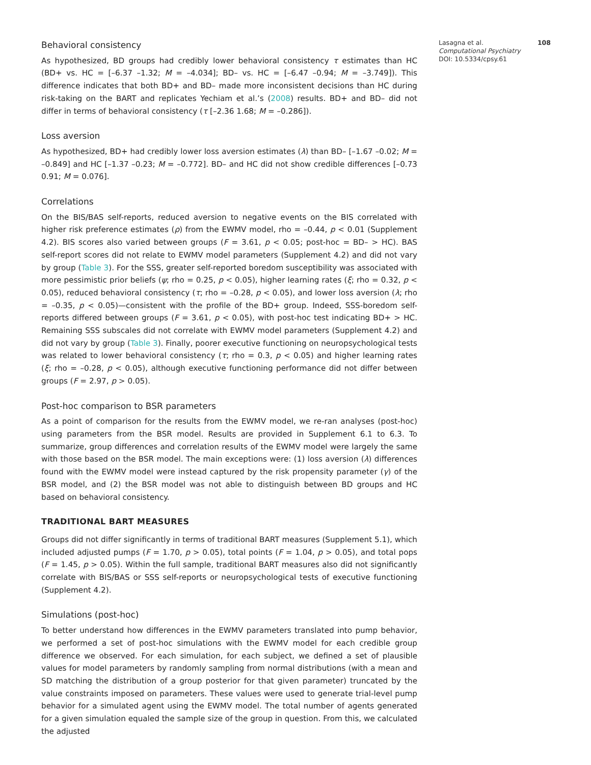Behavioral consistency
As hypothesized, BD groups had credibly lower behavioral consistency τ estimates than HC (BD+ vs. HC = [–6.37 –1.32; M = –4.034]; BD– vs. HC = [–6.47 –0.94; M = –3.749]). This difference indicates that both BD+ and BD– made more inconsistent decisions than HC during risk-taking on the BART and replicates Yechiam et al.’s (2008) results. BD+ and BD– did not differ in terms of behavioral consistency (τ [–2.36 1.68; M = –0.286]).
Loss aversion
As hypothesized, BD+ had credibly lower loss aversion estimates (λ) than BD– [–1.67 –0.02; M = –0.849] and HC [–1.37 –0.23; M = –0.772]. BD– and HC did not show credible differences [–0.73 0.91; M = 0.076].
Correlations
On the BIS/BAS self-reports, reduced aversion to negative events on the BIS correlated with higher risk preference estimates (ρ) from the EWMV model, rho = –0.44, p < 0.01 (Supplement 4.2). BIS scores also varied between groups (F = 3.61, p < 0.05; post-hoc = BD– > HC). BAS self-report scores did not relate to EWMV model parameters (Supplement 4.2) and did not vary by group (Table 3). For the SSS, greater self-reported boredom susceptibility was associated with more pessimistic prior beliefs (ψ; rho = 0.25, p < 0.05), higher learning rates (ξ; rho = 0.32, p < 0.05), reduced behavioral consistency (τ; rho = –0.28, p < 0.05), and lower loss aversion (λ; rho = –0.35, p < 0.05)—consistent with the profile of the BD+ group. Indeed, SSS-boredom self-reports differed between groups (F = 3.61, p < 0.05), with post-hoc test indicating BD+ > HC. Remaining SSS subscales did not correlate with EWMV model parameters (Supplement 4.2) and did not vary by group (Table 3). Finally, poorer executive functioning on neuropsychological tests was related to lower behavioral consistency (τ; rho = 0.3, p < 0.05) and higher learning rates (ξ; rho = –0.28, p < 0.05), although executive functioning performance did not differ between groups (F = 2.97, p > 0.05).
Post-hoc comparison to BSR parameters
As a point of comparison for the results from the EWMV model, we re-ran analyses (post-hoc) using parameters from the BSR model. Results are provided in Supplement 6.1 to 6.3. To summarize, group differences and correlation results of the EWMV model were largely the same with those based on the BSR model. The main exceptions were: (1) loss aversion (λ) differences found with the EWMV model were instead captured by the risk propensity parameter (γ) of the BSR model, and (2) the BSR model was not able to distinguish between BD groups and HC based on behavioral consistency.
TRADITIONAL BART MEASURES
Groups did not differ significantly in terms of traditional BART measures (Supplement 5.1), which included adjusted pumps (F = 1.70, p > 0.05), total points (F = 1.04, p > 0.05), and total pops (F = 1.45, p > 0.05). Within the full sample, traditional BART measures also did not significantly correlate with BIS/BAS or SSS self-reports or neuropsychological tests of executive functioning (Supplement 4.2).
Simulations (post-hoc)
To better understand how differences in the EWMV parameters translated into pump behavior, we performed a set of post-hoc simulations with the EWMV model for each credible group difference we observed. For each simulation, for each subject, we defined a set of plausible values for model parameters by randomly sampling from normal distributions (with a mean and SD matching the distribution of a group posterior for that given parameter) truncated by the value constraints imposed on parameters. These values were used to generate trial-level pump behavior for a simulated agent using the EWMV model. The total number of agents generated for a given simulation equaled the sample size of the group in question. From this, we calculated the adjusted
Lasagna et al. 108
Computational Psychiatry
DOI: 10.5334/cpsy.61